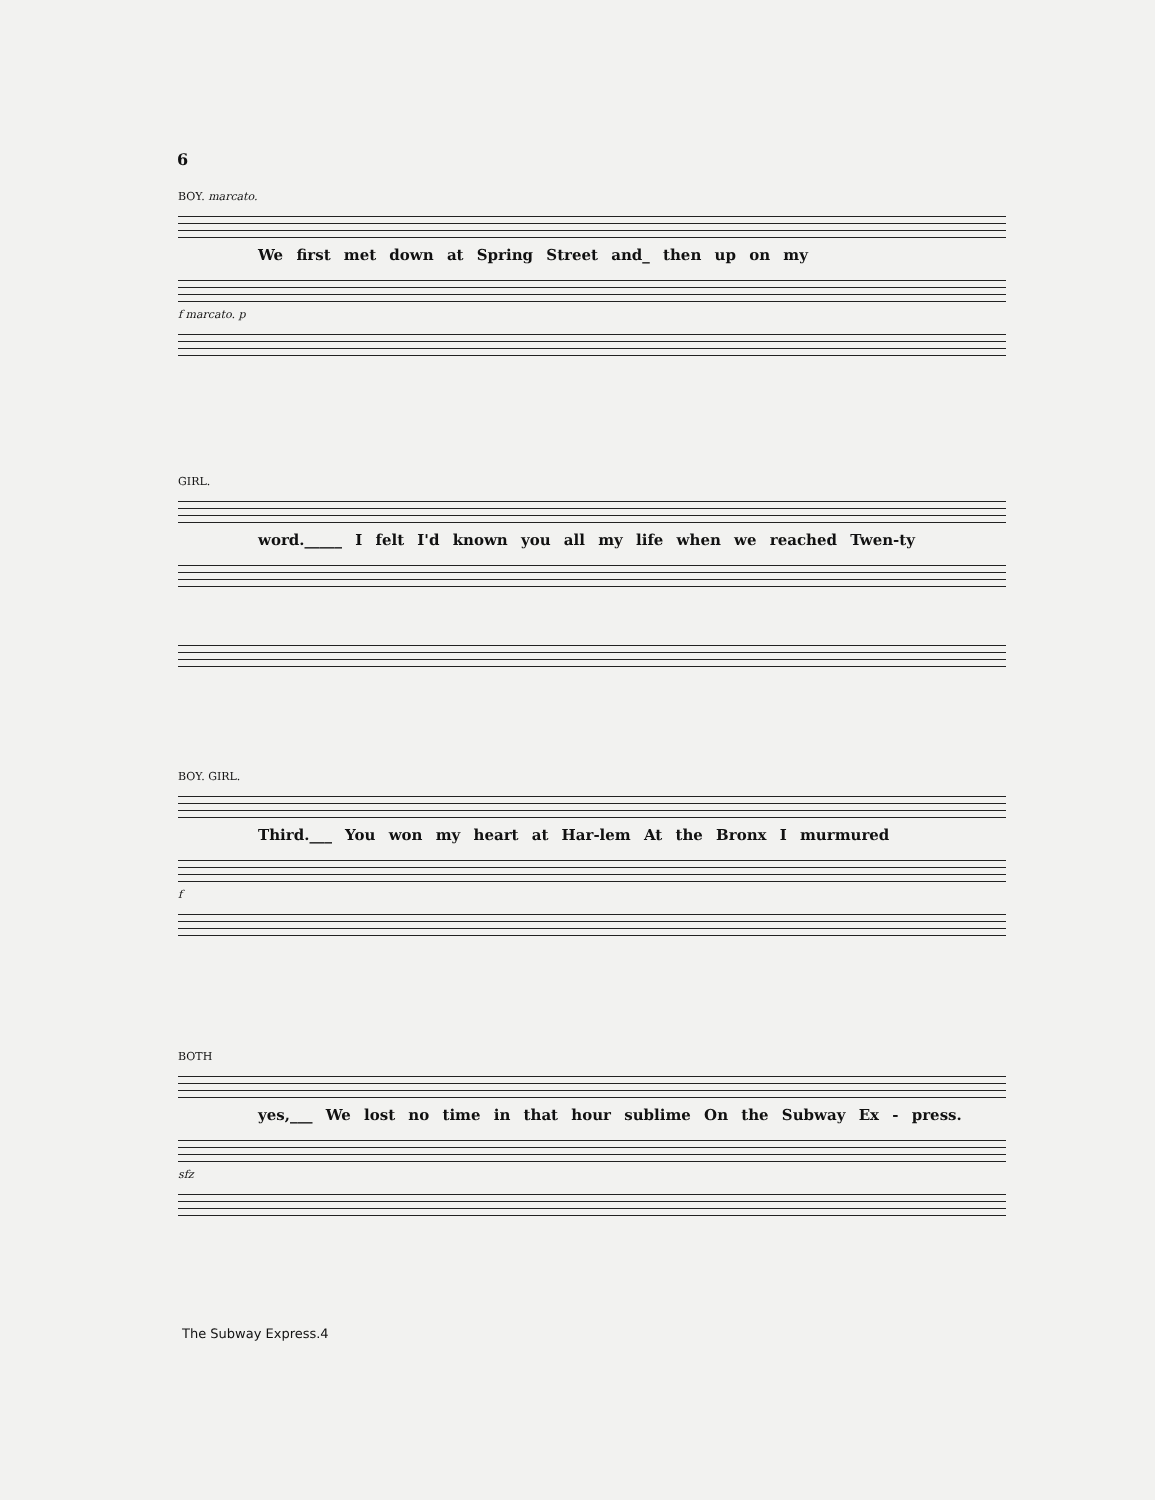6
BOY. marcato.
We first met down at Spring Street and_ then up on my
f marcato. p
GIRL.
word._____ I felt I'd known you all my life when we reached Twen-ty
BOY. GIRL.
Third.___ You won my heart at Har-lem At the Bronx I murmured
f
BOTH
yes,___ We lost no time in that hour sublime On the Subway Ex - press.
sfz
The Subway Express.4